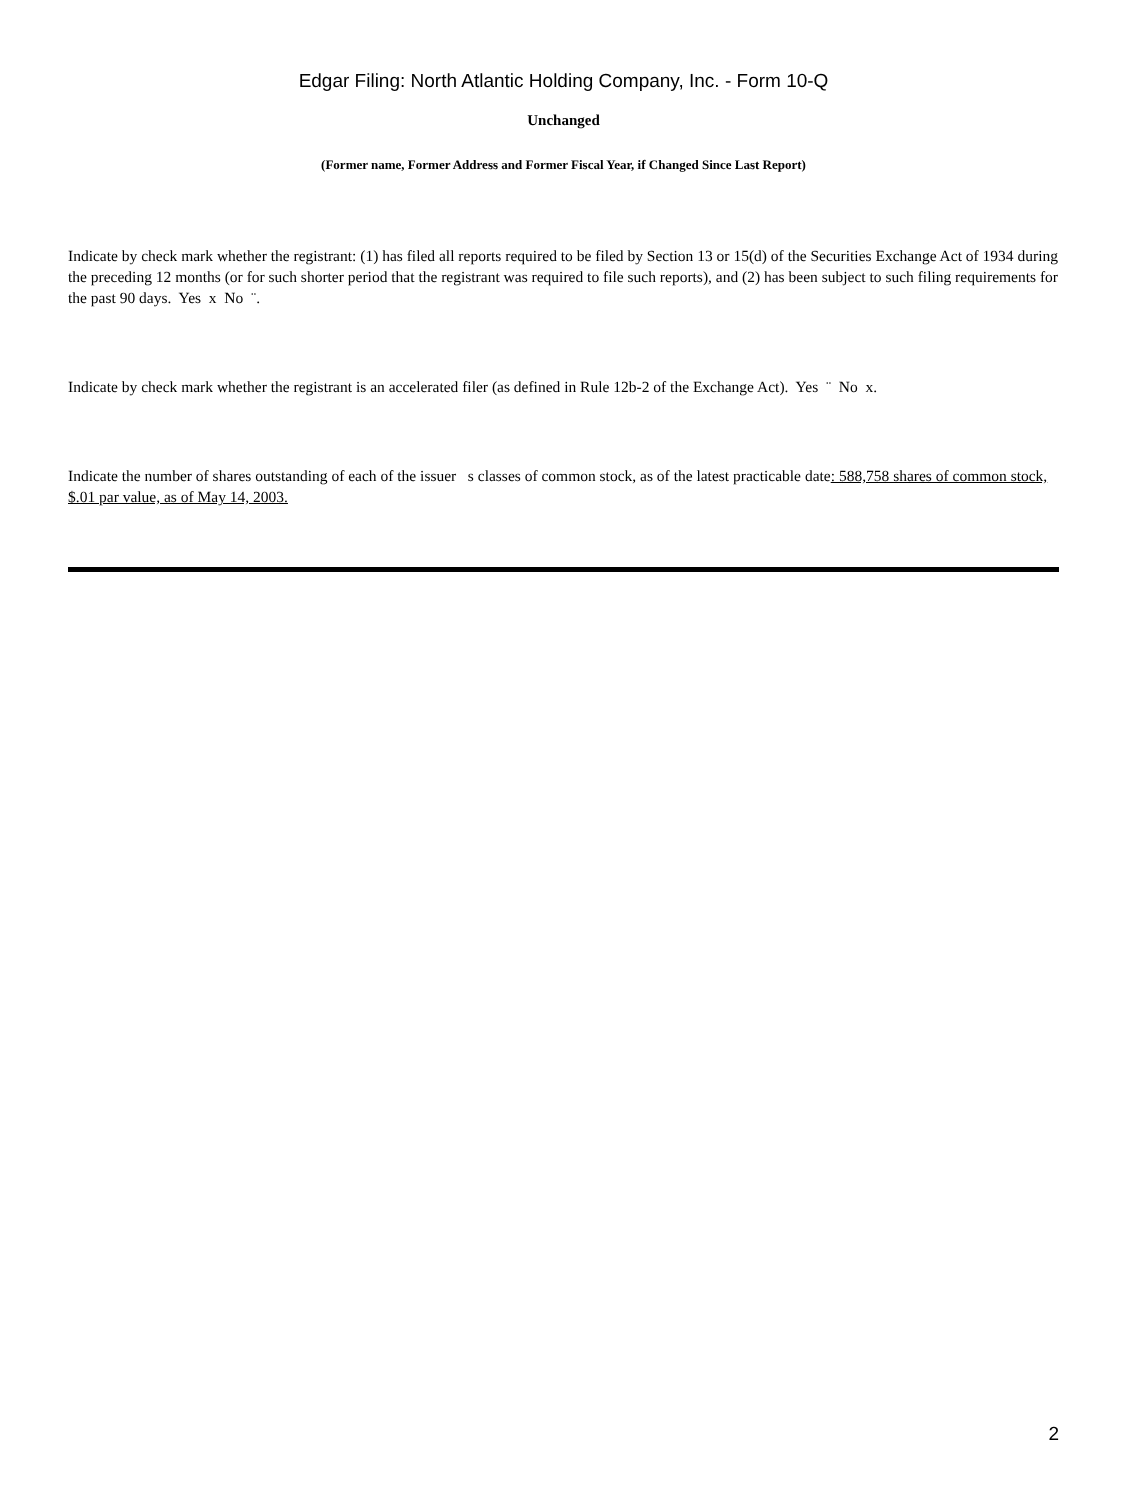Edgar Filing: North Atlantic Holding Company, Inc. - Form 10-Q
Unchanged
(Former name, Former Address and Former Fiscal Year, if Changed Since Last Report)
Indicate by check mark whether the registrant: (1) has filed all reports required to be filed by Section 13 or 15(d) of the Securities Exchange Act of 1934 during the preceding 12 months (or for such shorter period that the registrant was required to file such reports), and (2) has been subject to such filing requirements for the past 90 days. Yes x No ¨.
Indicate by check mark whether the registrant is an accelerated filer (as defined in Rule 12b-2 of the Exchange Act). Yes ¨ No x.
Indicate the number of shares outstanding of each of the issuer s classes of common stock, as of the latest practicable date: 588,758 shares of common stock, $.01 par value, as of May 14, 2003.
2